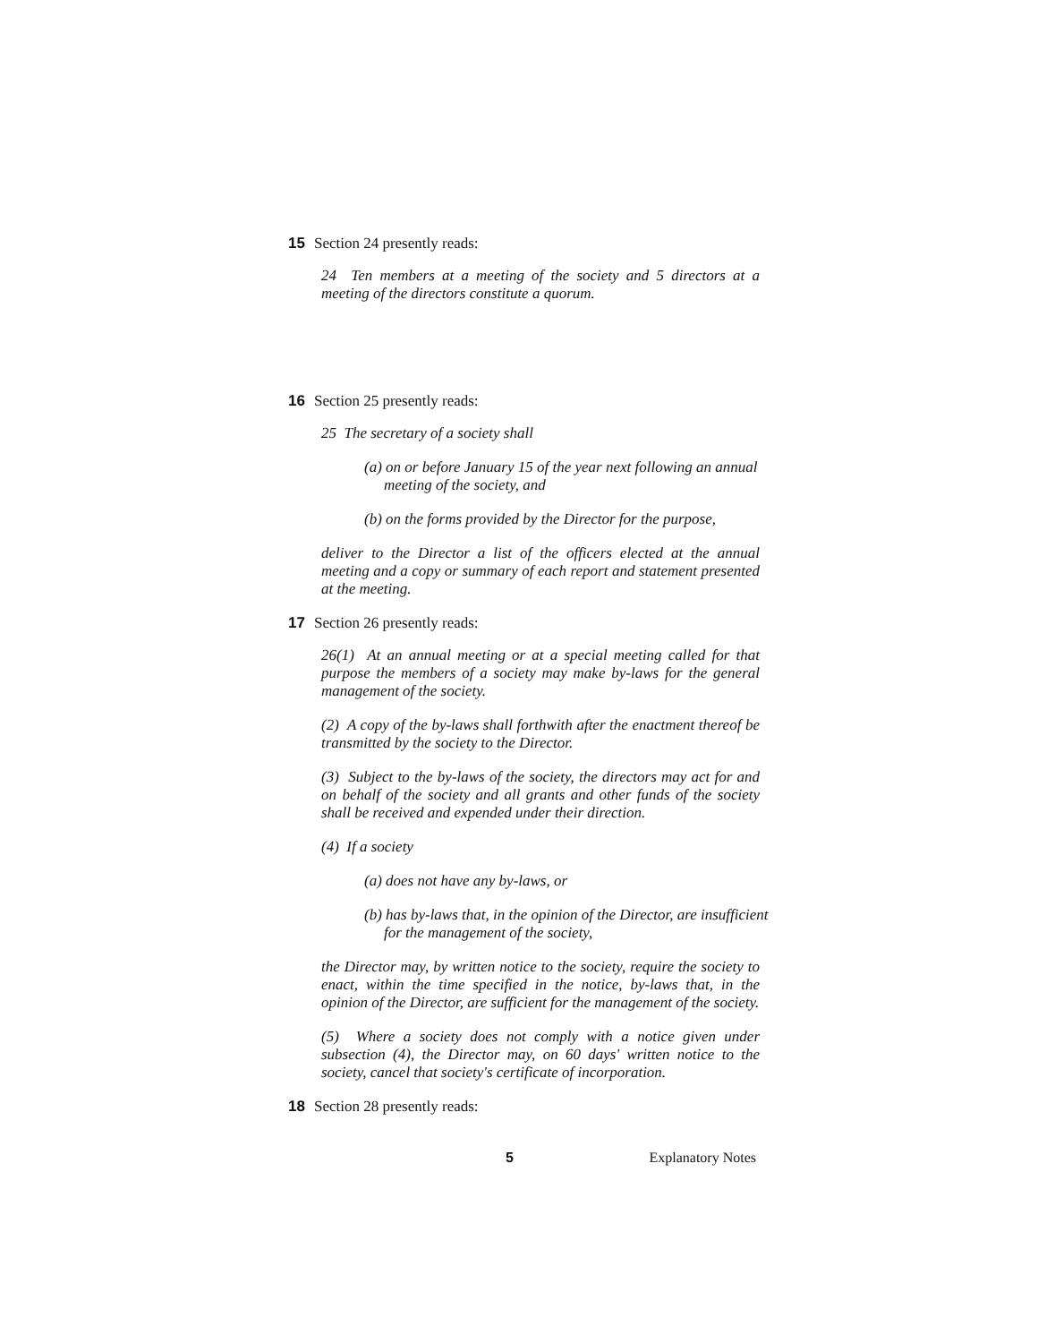15 Section 24 presently reads:
24 Ten members at a meeting of the society and 5 directors at a meeting of the directors constitute a quorum.
16 Section 25 presently reads:
25 The secretary of a society shall
(a) on or before January 15 of the year next following an annual meeting of the society, and
(b) on the forms provided by the Director for the purpose,
deliver to the Director a list of the officers elected at the annual meeting and a copy or summary of each report and statement presented at the meeting.
17 Section 26 presently reads:
26(1) At an annual meeting or at a special meeting called for that purpose the members of a society may make by-laws for the general management of the society.
(2) A copy of the by-laws shall forthwith after the enactment thereof be transmitted by the society to the Director.
(3) Subject to the by-laws of the society, the directors may act for and on behalf of the society and all grants and other funds of the society shall be received and expended under their direction.
(4) If a society
(a) does not have any by-laws, or
(b) has by-laws that, in the opinion of the Director, are insufficient for the management of the society,
the Director may, by written notice to the society, require the society to enact, within the time specified in the notice, by-laws that, in the opinion of the Director, are sufficient for the management of the society.
(5) Where a society does not comply with a notice given under subsection (4), the Director may, on 60 days' written notice to the society, cancel that society's certificate of incorporation.
18 Section 28 presently reads:
5 Explanatory Notes